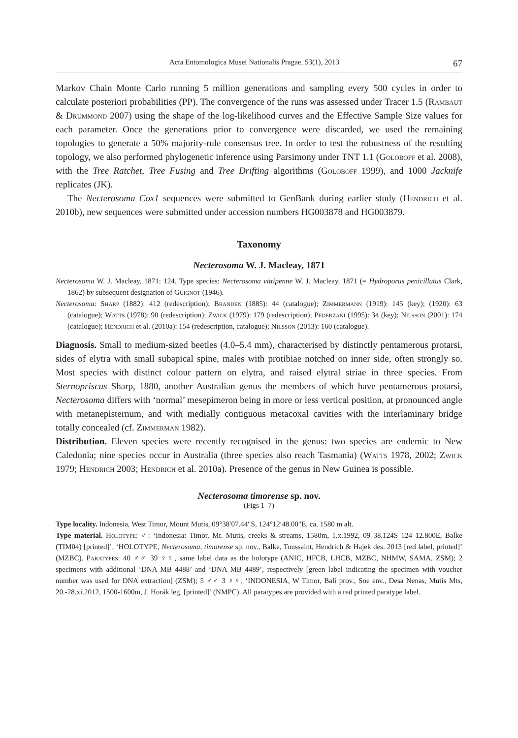Acta Entomologica Musei Nationalis Pragae, 53(1), 2013 67
Markov Chain Monte Carlo running 5 million generations and sampling every 500 cycles in order to calculate posteriori probabilities (PP). The convergence of the runs was assessed under Tracer 1.5 (Rambaut & Drummond 2007) using the shape of the log-likelihood curves and the Effective Sample Size values for each parameter. Once the generations prior to convergence were discarded, we used the remaining topologies to generate a 50% majority-rule consensus tree. In order to test the robustness of the resulting topology, we also performed phylogenetic inference using Parsimony under TNT 1.1 (Goloboff et al. 2008), with the Tree Ratchet, Tree Fusing and Tree Drifting algorithms (Goloboff 1999), and 1000 Jacknife replicates (JK).
The Necterosoma Cox1 sequences were submitted to GenBank during earlier study (Hendrich et al. 2010b), new sequences were submitted under accession numbers HG003878 and HG003879.
Taxonomy
Necterosoma W. J. Macleay, 1871
Necterosoma W. J. Macleay, 1871: 124. Type species: Necterosoma vittipenne W. J. Macleay, 1871 (= Hydroporus penicillatus Clark, 1862) by subsequent designation of Guignot (1946).
Necterosoma: Sharp (1882): 412 (redescription); Branden (1885): 44 (catalogue); Zimmermann (1919): 145 (key); (1920): 63 (catalogue); Watts (1978): 90 (redescription); Zwick (1979): 179 (redescription); Pederzani (1995): 34 (key); Nilsson (2001): 174 (catalogue); Hendrich et al. (2010a): 154 (redescription, catalogue); Nilsson (2013): 160 (catalogue).
Diagnosis. Small to medium-sized beetles (4.0–5.4 mm), characterised by distinctly pentamerous protarsi, sides of elytra with small subapical spine, males with protibiae notched on inner side, often strongly so. Most species with distinct colour pattern on elytra, and raised elytral striae in three species. From Sternopriscus Sharp, 1880, another Australian genus the members of which have pentamerous protarsi, Necterosoma differs with ‘normal’ mesepimeron being in more or less vertical position, at pronounced angle with metanepisternum, and with medially contiguous metacoxal cavities with the interlaminary bridge totally concealed (cf. Zimmerman 1982).
Distribution. Eleven species were recently recognised in the genus: two species are endemic to New Caledonia; nine species occur in Australia (three species also reach Tasmania) (Watts 1978, 2002; Zwick 1979; Hendrich 2003; Hendrich et al. 2010a). Presence of the genus in New Guinea is possible.
Necterosoma timorense sp. nov.
(Figs 1–7)
Type locality. Indonesia, West Timor, Mount Mutis, 09°38′07.44″S, 124°12′48.00″E, ca. 1580 m alt.
Type material. Holotype: ♂: ‘Indonesia: Timor, Mt. Mutis, creeks & streams, 1580m, 1.x.1992, 09 38.124S 124 12.800E, Balke (TIM04) [printed]’, ‘HOLOTYPE, Necterosoma, timorense sp. nov., Balke, Toussaint, Hendrich & Hajek des. 2013 [red label, printed]’ (MZBC). Paratypes: 40 ♂♂ 39 ♀♀, same label data as the holotype (ANIC, HFCB, LHCB, MZBC, NHMW, SAMA, ZSM); 2 specimens with additional ‘DNA MB 4488’ and ‘DNA MB 4489’, respectively [green label indicating the specimen with voucher number was used for DNA extraction] (ZSM); 5 ♂♂ 3 ♀♀, ‘INDONESIA, W Timor, Bali prov., Soe env., Desa Nenas, Mutis Mts, 20.-28.xi.2012, 1500-1600m, J. Horák leg. [printed]’ (NMPC). All paratypes are provided with a red printed paratype label.